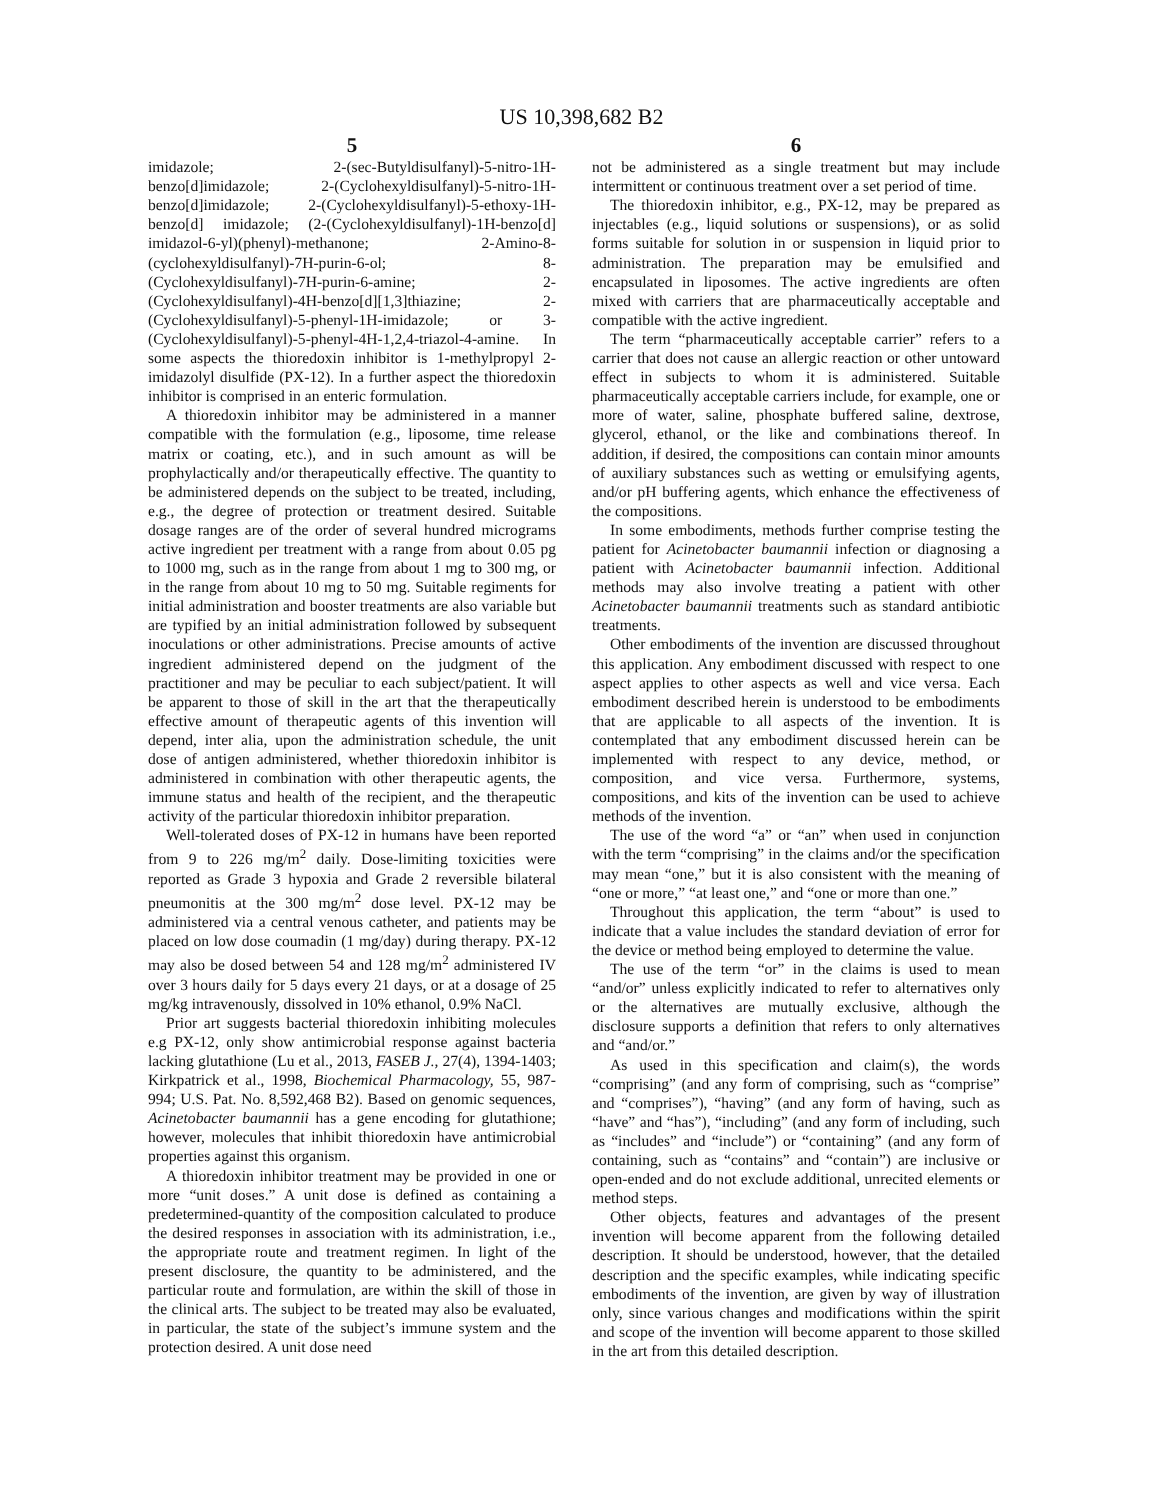US 10,398,682 B2
5
imidazole; 2-(sec-Butyldisulfanyl)-5-nitro-1H-benzo[d]imidazole; 2-(Cyclohexyldisulfanyl)-5-nitro-1H-benzo[d]imidazole; 2-(Cyclohexyldisulfanyl)-5-ethoxy-1H-benzo[d] imidazole; (2-(Cyclohexyldisulfanyl)-1H-benzo[d] imidazol-6-yl)(phenyl)-methanone; 2-Amino-8-(cyclohexyldisulfanyl)-7H-purin-6-ol; 8-(Cyclohexyldisulfanyl)-7H-purin-6-amine; 2-(Cyclohexyldisulfanyl)-4H-benzo[d][1,3]thiazine; 2-(Cyclohexyldisulfanyl)-5-phenyl-1H-imidazole; or 3-(Cyclohexyldisulfanyl)-5-phenyl-4H-1,2,4-triazol-4-amine. In some aspects the thioredoxin inhibitor is 1-methylpropyl 2-imidazolyl disulfide (PX-12). In a further aspect the thioredoxin inhibitor is comprised in an enteric formulation.
A thioredoxin inhibitor may be administered in a manner compatible with the formulation (e.g., liposome, time release matrix or coating, etc.), and in such amount as will be prophylactically and/or therapeutically effective. The quantity to be administered depends on the subject to be treated, including, e.g., the degree of protection or treatment desired. Suitable dosage ranges are of the order of several hundred micrograms active ingredient per treatment with a range from about 0.05 pg to 1000 mg, such as in the range from about 1 mg to 300 mg, or in the range from about 10 mg to 50 mg. Suitable regiments for initial administration and booster treatments are also variable but are typified by an initial administration followed by subsequent inoculations or other administrations. Precise amounts of active ingredient administered depend on the judgment of the practitioner and may be peculiar to each subject/patient. It will be apparent to those of skill in the art that the therapeutically effective amount of therapeutic agents of this invention will depend, inter alia, upon the administration schedule, the unit dose of antigen administered, whether thioredoxin inhibitor is administered in combination with other therapeutic agents, the immune status and health of the recipient, and the therapeutic activity of the particular thioredoxin inhibitor preparation.
Well-tolerated doses of PX-12 in humans have been reported from 9 to 226 mg/m<sup>2</sup> daily. Dose-limiting toxicities were reported as Grade 3 hypoxia and Grade 2 reversible bilateral pneumonitis at the 300 mg/m<sup>2</sup> dose level. PX-12 may be administered via a central venous catheter, and patients may be placed on low dose coumadin (1 mg/day) during therapy. PX-12 may also be dosed between 54 and 128 mg/m<sup>2</sup> administered IV over 3 hours daily for 5 days every 21 days, or at a dosage of 25 mg/kg intravenously, dissolved in 10% ethanol, 0.9% NaCl.
Prior art suggests bacterial thioredoxin inhibiting molecules e.g PX-12, only show antimicrobial response against bacteria lacking glutathione (Lu et al., 2013, FASEB J., 27(4), 1394-1403; Kirkpatrick et al., 1998, Biochemical Pharmacology, 55, 987-994; U.S. Pat. No. 8,592,468 B2). Based on genomic sequences, Acinetobacter baumannii has a gene encoding for glutathione; however, molecules that inhibit thioredoxin have antimicrobial properties against this organism.
A thioredoxin inhibitor treatment may be provided in one or more “unit doses.” A unit dose is defined as containing a predetermined-quantity of the composition calculated to produce the desired responses in association with its administration, i.e., the appropriate route and treatment regimen. In light of the present disclosure, the quantity to be administered, and the particular route and formulation, are within the skill of those in the clinical arts. The subject to be treated may also be evaluated, in particular, the state of the subject’s immune system and the protection desired. A unit dose need
6
not be administered as a single treatment but may include intermittent or continuous treatment over a set period of time.
The thioredoxin inhibitor, e.g., PX-12, may be prepared as injectables (e.g., liquid solutions or suspensions), or as solid forms suitable for solution in or suspension in liquid prior to administration. The preparation may be emulsified and encapsulated in liposomes. The active ingredients are often mixed with carriers that are pharmaceutically acceptable and compatible with the active ingredient.
The term “pharmaceutically acceptable carrier” refers to a carrier that does not cause an allergic reaction or other untoward effect in subjects to whom it is administered. Suitable pharmaceutically acceptable carriers include, for example, one or more of water, saline, phosphate buffered saline, dextrose, glycerol, ethanol, or the like and combinations thereof. In addition, if desired, the compositions can contain minor amounts of auxiliary substances such as wetting or emulsifying agents, and/or pH buffering agents, which enhance the effectiveness of the compositions.
In some embodiments, methods further comprise testing the patient for Acinetobacter baumannii infection or diagnosing a patient with Acinetobacter baumannii infection. Additional methods may also involve treating a patient with other Acinetobacter baumannii treatments such as standard antibiotic treatments.
Other embodiments of the invention are discussed throughout this application. Any embodiment discussed with respect to one aspect applies to other aspects as well and vice versa. Each embodiment described herein is understood to be embodiments that are applicable to all aspects of the invention. It is contemplated that any embodiment discussed herein can be implemented with respect to any device, method, or composition, and vice versa. Furthermore, systems, compositions, and kits of the invention can be used to achieve methods of the invention.
The use of the word “a” or “an” when used in conjunction with the term “comprising” in the claims and/or the specification may mean “one,” but it is also consistent with the meaning of “one or more,” “at least one,” and “one or more than one.”
Throughout this application, the term “about” is used to indicate that a value includes the standard deviation of error for the device or method being employed to determine the value.
The use of the term “or” in the claims is used to mean “and/or” unless explicitly indicated to refer to alternatives only or the alternatives are mutually exclusive, although the disclosure supports a definition that refers to only alternatives and “and/or.”
As used in this specification and claim(s), the words “comprising” (and any form of comprising, such as “comprise” and “comprises”), “having” (and any form of having, such as “have” and “has”), “including” (and any form of including, such as “includes” and “include”) or “containing” (and any form of containing, such as “contains” and “contain”) are inclusive or open-ended and do not exclude additional, unrecited elements or method steps.
Other objects, features and advantages of the present invention will become apparent from the following detailed description. It should be understood, however, that the detailed description and the specific examples, while indicating specific embodiments of the invention, are given by way of illustration only, since various changes and modifications within the spirit and scope of the invention will become apparent to those skilled in the art from this detailed description.